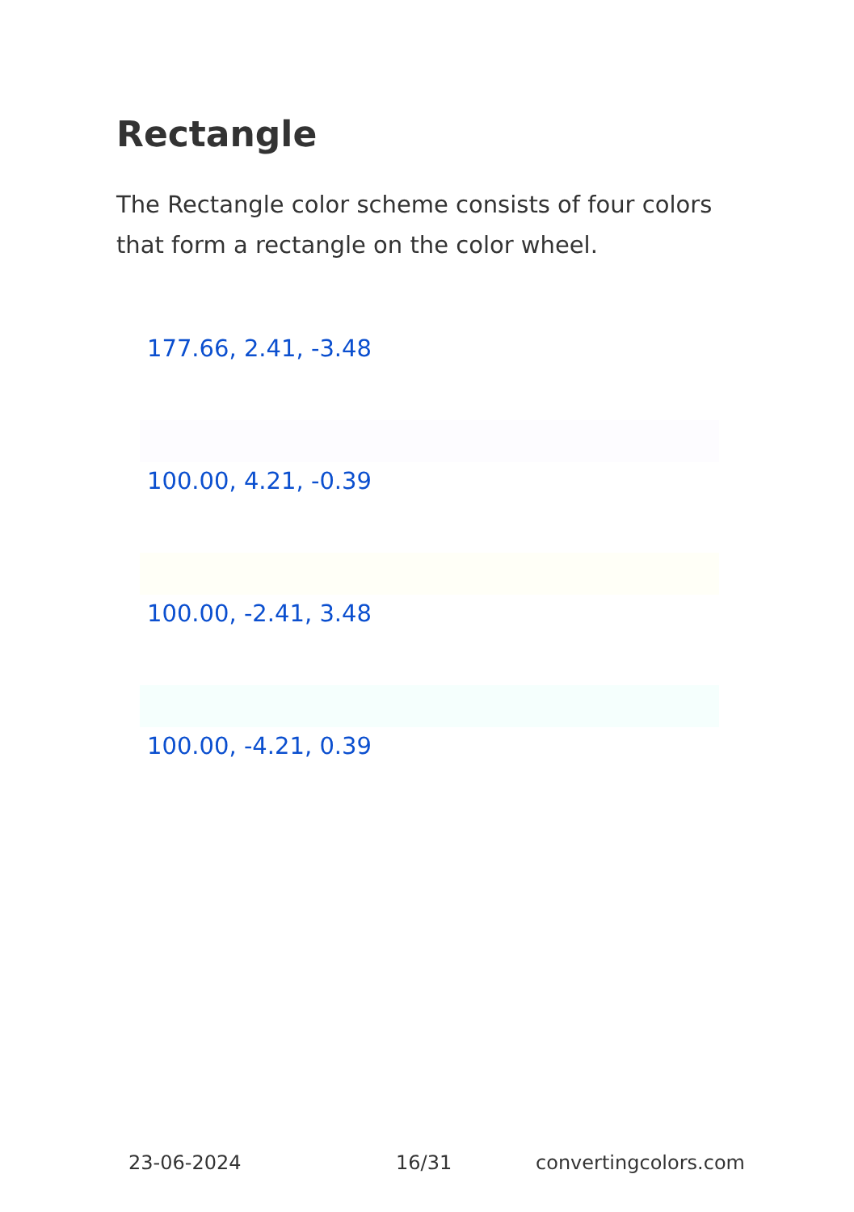Rectangle
The Rectangle color scheme consists of four colors that form a rectangle on the color wheel.
177.66, 2.41, -3.48
100.00, 4.21, -0.39
100.00, -2.41, 3.48
100.00, -4.21, 0.39
23-06-2024 16/31 convertingcolors.com